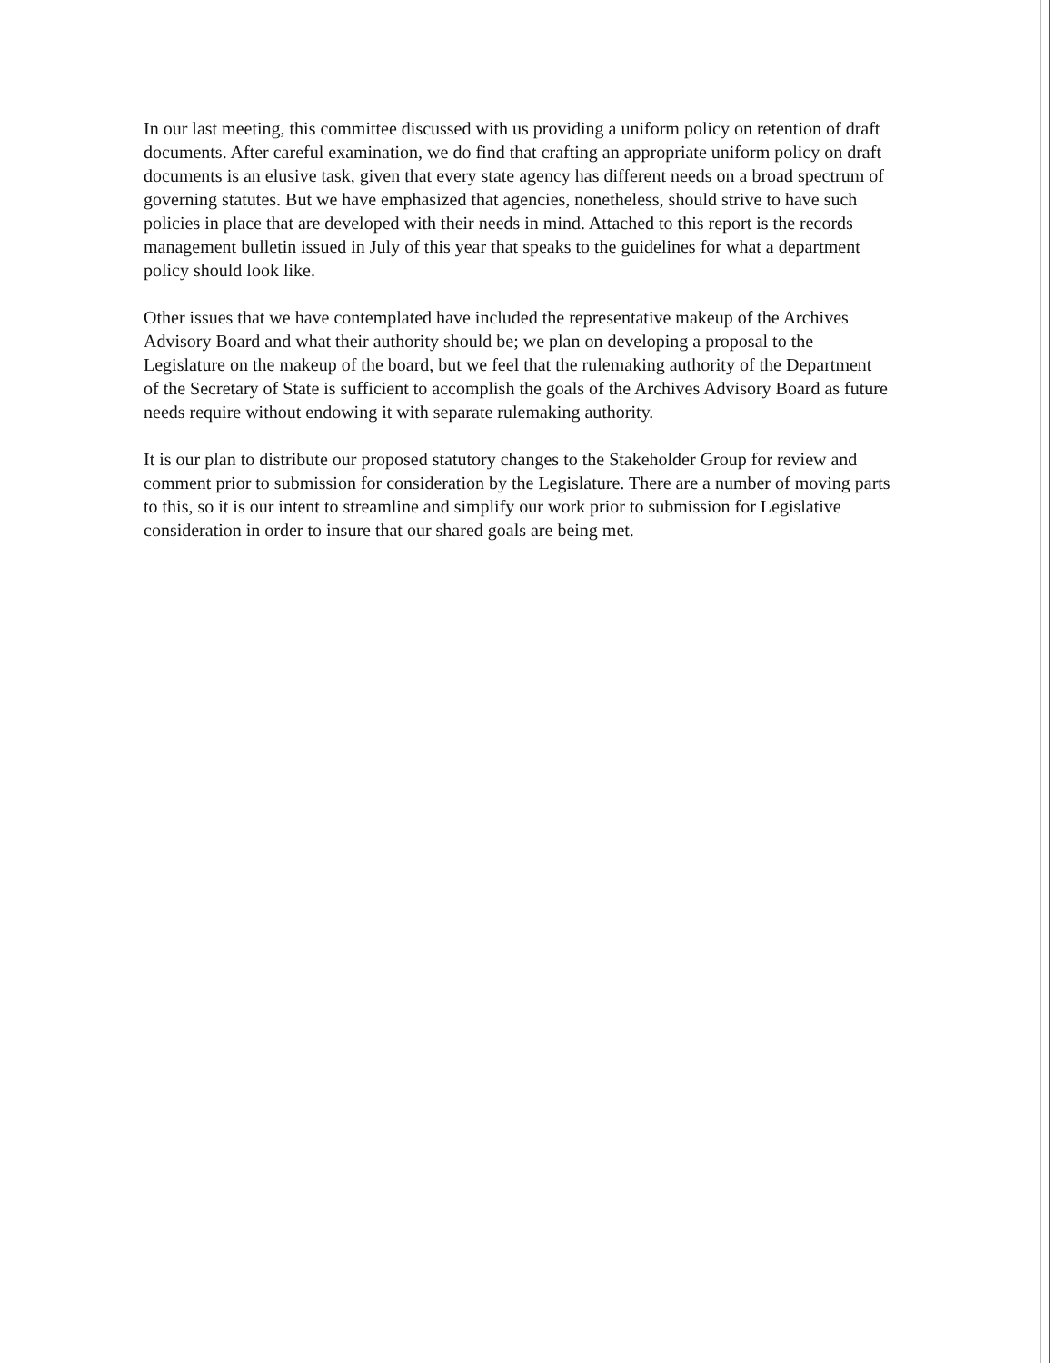In our last meeting, this committee discussed with us providing a uniform policy on retention of draft documents. After careful examination, we do find that crafting an appropriate uniform policy on draft documents is an elusive task, given that every state agency has different needs on a broad spectrum of governing statutes. But we have emphasized that agencies, nonetheless, should strive to have such policies in place that are developed with their needs in mind. Attached to this report is the records management bulletin issued in July of this year that speaks to the guidelines for what a department policy should look like.
Other issues that we have contemplated have included the representative makeup of the Archives Advisory Board and what their authority should be; we plan on developing a proposal to the Legislature on the makeup of the board, but we feel that the rulemaking authority of the Department of the Secretary of State is sufficient to accomplish the goals of the Archives Advisory Board as future needs require without endowing it with separate rulemaking authority.
It is our plan to distribute our proposed statutory changes to the Stakeholder Group for review and comment prior to submission for consideration by the Legislature. There are a number of moving parts to this, so it is our intent to streamline and simplify our work prior to submission for Legislative consideration in order to insure that our shared goals are being met.